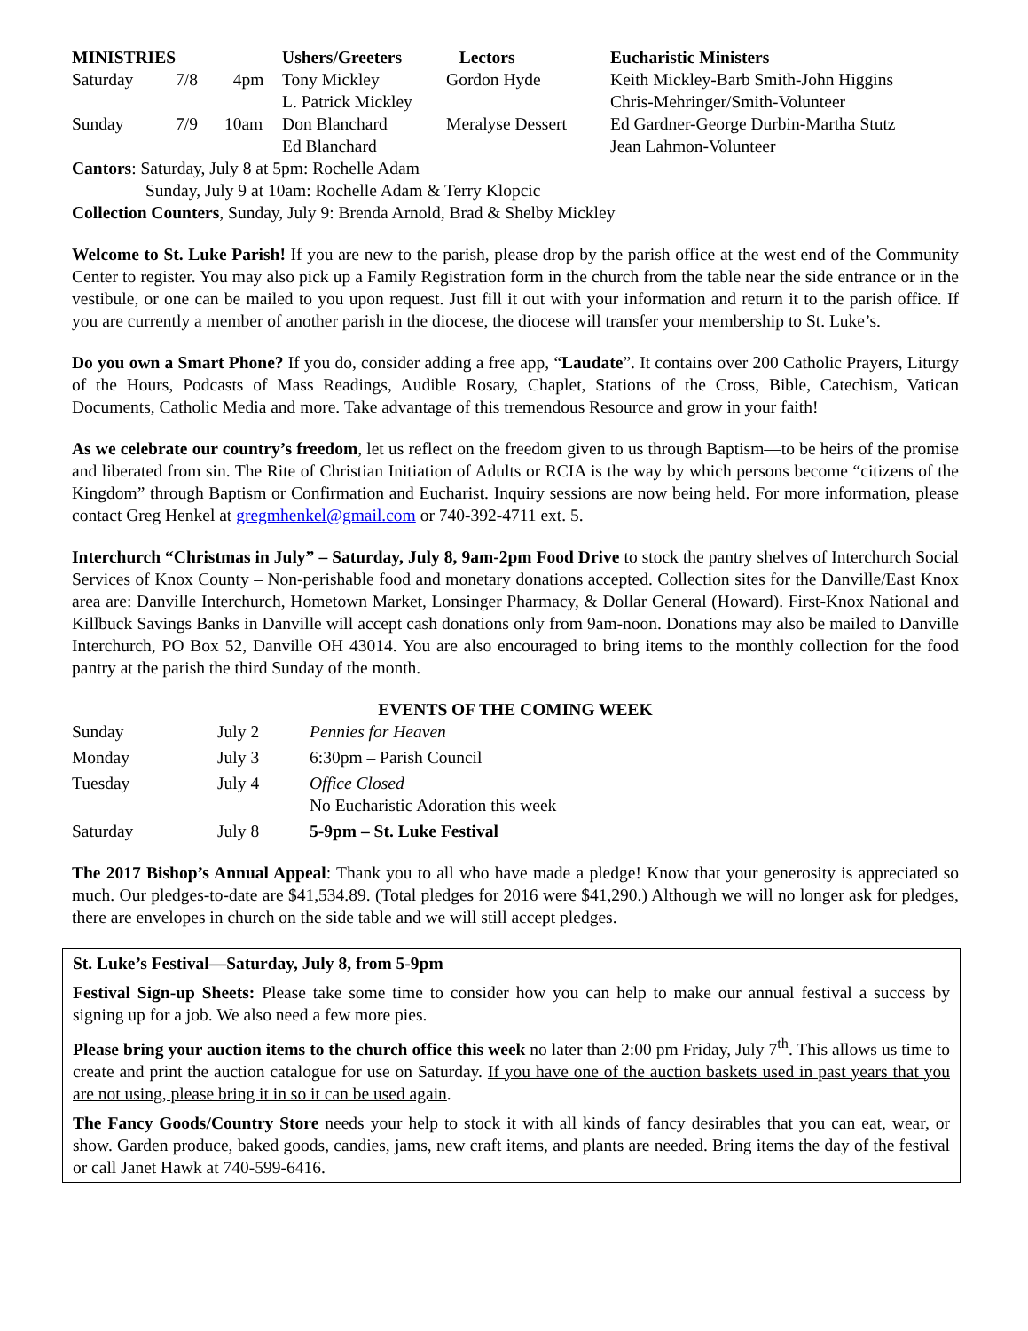| MINISTRIES | | | Ushers/Greeters | Lectors | Eucharistic Ministers |
| --- | --- | --- | --- | --- | --- |
| Saturday | 7/8 | 4pm | Tony Mickley | Gordon Hyde | Keith Mickley-Barb Smith-John Higgins |
| | | | L. Patrick Mickley | | Chris-Mehringer/Smith-Volunteer |
| Sunday | 7/9 | 10am | Don Blanchard | Meralyse Dessert | Ed Gardner-George Durbin-Martha Stutz |
| | | | Ed Blanchard | | Jean Lahmon-Volunteer |
Cantors: Saturday, July 8 at 5pm: Rochelle Adam
Sunday, July 9 at 10am: Rochelle Adam & Terry Klopcic
Collection Counters, Sunday, July 9: Brenda Arnold, Brad & Shelby Mickley
Welcome to St. Luke Parish! If you are new to the parish, please drop by the parish office at the west end of the Community Center to register. You may also pick up a Family Registration form in the church from the table near the side entrance or in the vestibule, or one can be mailed to you upon request. Just fill it out with your information and return it to the parish office. If you are currently a member of another parish in the diocese, the diocese will transfer your membership to St. Luke’s.
Do you own a Smart Phone? If you do, consider adding a free app, “Laudate”. It contains over 200 Catholic Prayers, Liturgy of the Hours, Podcasts of Mass Readings, Audible Rosary, Chaplet, Stations of the Cross, Bible, Catechism, Vatican Documents, Catholic Media and more. Take advantage of this tremendous Resource and grow in your faith!
As we celebrate our country’s freedom, let us reflect on the freedom given to us through Baptism—to be heirs of the promise and liberated from sin. The Rite of Christian Initiation of Adults or RCIA is the way by which persons become “citizens of the Kingdom” through Baptism or Confirmation and Eucharist. Inquiry sessions are now being held. For more information, please contact Greg Henkel at gregmhenkel@gmail.com or 740-392-4711 ext. 5.
Interchurch “Christmas in July” – Saturday, July 8, 9am-2pm Food Drive to stock the pantry shelves of Interchurch Social Services of Knox County – Non-perishable food and monetary donations accepted. Collection sites for the Danville/East Knox area are: Danville Interchurch, Hometown Market, Lonsinger Pharmacy, & Dollar General (Howard). First-Knox National and Killbuck Savings Banks in Danville will accept cash donations only from 9am-noon. Donations may also be mailed to Danville Interchurch, PO Box 52, Danville OH 43014. You are also encouraged to bring items to the monthly collection for the food pantry at the parish the third Sunday of the month.
EVENTS OF THE COMING WEEK
| Sunday | July 2 | Pennies for Heaven |
| Monday | July 3 | 6:30pm – Parish Council |
| Tuesday | July 4 | Office Closed No Eucharistic Adoration this week |
| Saturday | July 8 | 5-9pm – St. Luke Festival |
The 2017 Bishop’s Annual Appeal: Thank you to all who have made a pledge! Know that your generosity is appreciated so much. Our pledges-to-date are $41,534.89. (Total pledges for 2016 were $41,290.) Although we will no longer ask for pledges, there are envelopes in church on the side table and we will still accept pledges.
St. Luke’s Festival—Saturday, July 8, from 5-9pm
Festival Sign-up Sheets: Please take some time to consider how you can help to make our annual festival a success by signing up for a job. We also need a few more pies.
Please bring your auction items to the church office this week no later than 2:00 pm Friday, July 7<sup>th</sup>. This allows us time to create and print the auction catalogue for use on Saturday. If you have one of the auction baskets used in past years that you are not using, please bring it in so it can be used again.
The Fancy Goods/Country Store needs your help to stock it with all kinds of fancy desirables that you can eat, wear, or show. Garden produce, baked goods, candies, jams, new craft items, and plants are needed. Bring items the day of the festival or call Janet Hawk at 740-599-6416.